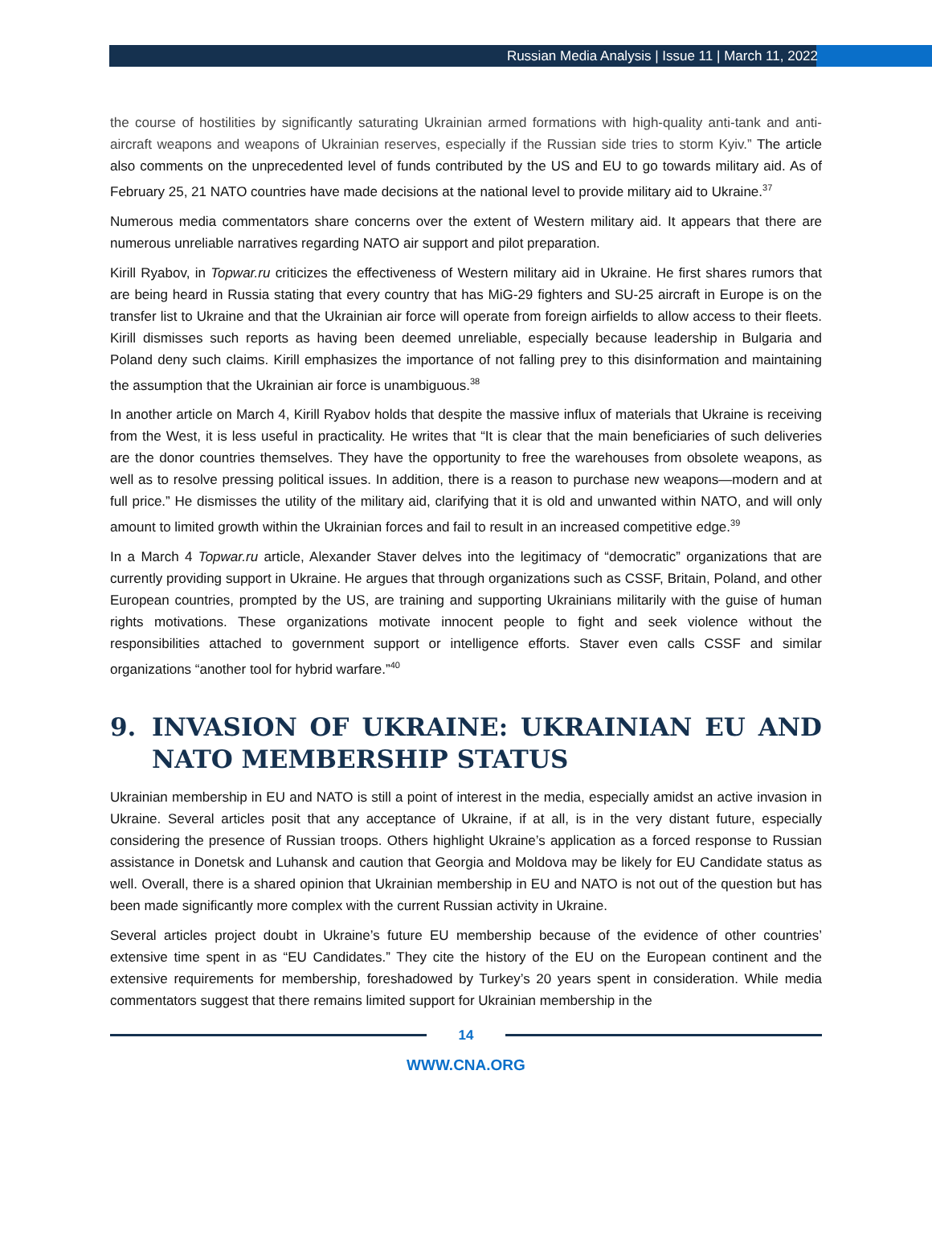Russian Media Analysis | Issue 11 | March 11, 2022
the course of hostilities by significantly saturating Ukrainian armed formations with high-quality anti-tank and anti-aircraft weapons and weapons of Ukrainian reserves, especially if the Russian side tries to storm Kyiv.” The article also comments on the unprecedented level of funds contributed by the US and EU to go towards military aid. As of February 25, 21 NATO countries have made decisions at the national level to provide military aid to Ukraine.<sup>37</sup>
Numerous media commentators share concerns over the extent of Western military aid. It appears that there are numerous unreliable narratives regarding NATO air support and pilot preparation.
Kirill Ryabov, in Topwar.ru criticizes the effectiveness of Western military aid in Ukraine. He first shares rumors that are being heard in Russia stating that every country that has MiG-29 fighters and SU-25 aircraft in Europe is on the transfer list to Ukraine and that the Ukrainian air force will operate from foreign airfields to allow access to their fleets. Kirill dismisses such reports as having been deemed unreliable, especially because leadership in Bulgaria and Poland deny such claims. Kirill emphasizes the importance of not falling prey to this disinformation and maintaining the assumption that the Ukrainian air force is unambiguous.<sup>38</sup>
In another article on March 4, Kirill Ryabov holds that despite the massive influx of materials that Ukraine is receiving from the West, it is less useful in practicality. He writes that “It is clear that the main beneficiaries of such deliveries are the donor countries themselves. They have the opportunity to free the warehouses from obsolete weapons, as well as to resolve pressing political issues. In addition, there is a reason to purchase new weapons—modern and at full price.” He dismisses the utility of the military aid, clarifying that it is old and unwanted within NATO, and will only amount to limited growth within the Ukrainian forces and fail to result in an increased competitive edge.<sup>39</sup>
In a March 4 Topwar.ru article, Alexander Staver delves into the legitimacy of “democratic” organizations that are currently providing support in Ukraine. He argues that through organizations such as CSSF, Britain, Poland, and other European countries, prompted by the US, are training and supporting Ukrainians militarily with the guise of human rights motivations. These organizations motivate innocent people to fight and seek violence without the responsibilities attached to government support or intelligence efforts. Staver even calls CSSF and similar organizations “another tool for hybrid warfare.”<sup>40</sup>
9. INVASION OF UKRAINE: UKRAINIAN EU AND NATO MEMBERSHIP STATUS
Ukrainian membership in EU and NATO is still a point of interest in the media, especially amidst an active invasion in Ukraine. Several articles posit that any acceptance of Ukraine, if at all, is in the very distant future, especially considering the presence of Russian troops. Others highlight Ukraine’s application as a forced response to Russian assistance in Donetsk and Luhansk and caution that Georgia and Moldova may be likely for EU Candidate status as well. Overall, there is a shared opinion that Ukrainian membership in EU and NATO is not out of the question but has been made significantly more complex with the current Russian activity in Ukraine.
Several articles project doubt in Ukraine’s future EU membership because of the evidence of other countries’ extensive time spent in as “EU Candidates.” They cite the history of the EU on the European continent and the extensive requirements for membership, foreshadowed by Turkey’s 20 years spent in consideration. While media commentators suggest that there remains limited support for Ukrainian membership in the
14
WWW.CNA.ORG